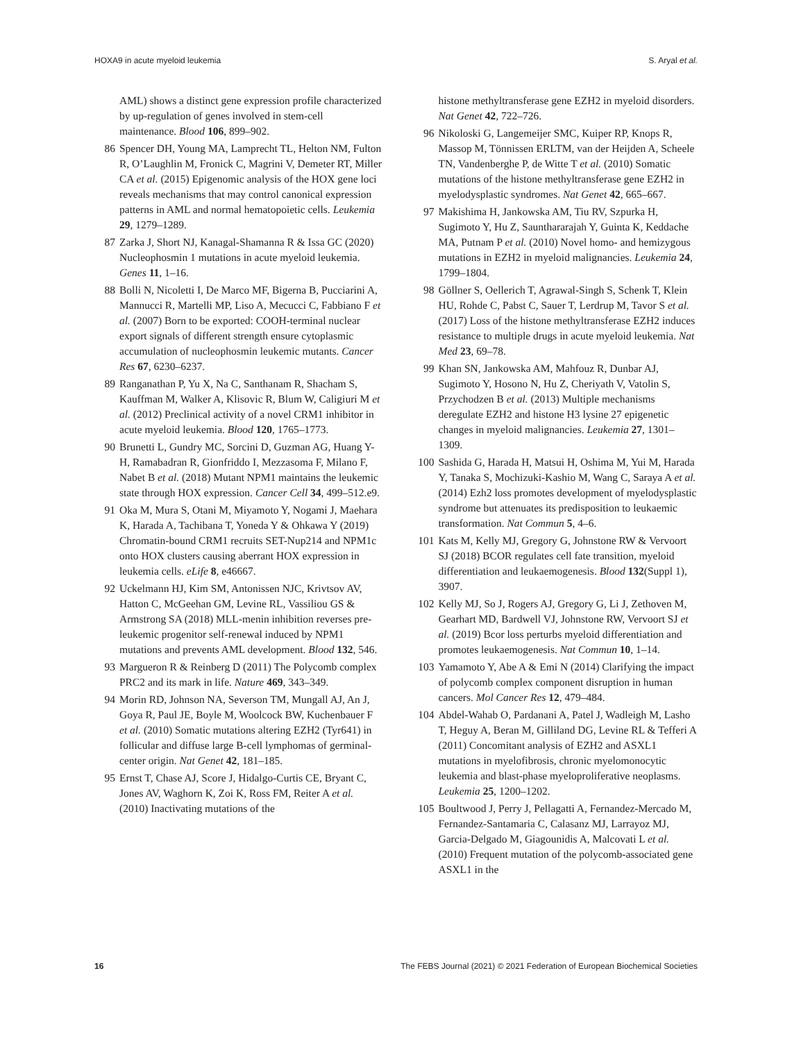HOXA9 in acute myeloid leukemia S. Aryal et al.
AML) shows a distinct gene expression profile characterized by up-regulation of genes involved in stem-cell maintenance. Blood 106, 899–902.
86 Spencer DH, Young MA, Lamprecht TL, Helton NM, Fulton R, O’Laughlin M, Fronick C, Magrini V, Demeter RT, Miller CA et al. (2015) Epigenomic analysis of the HOX gene loci reveals mechanisms that may control canonical expression patterns in AML and normal hematopoietic cells. Leukemia 29, 1279–1289.
87 Zarka J, Short NJ, Kanagal-Shamanna R & Issa GC (2020) Nucleophosmin 1 mutations in acute myeloid leukemia. Genes 11, 1–16.
88 Bolli N, Nicoletti I, De Marco MF, Bigerna B, Pucciarini A, Mannucci R, Martelli MP, Liso A, Mecucci C, Fabbiano F et al. (2007) Born to be exported: COOH-terminal nuclear export signals of different strength ensure cytoplasmic accumulation of nucleophosmin leukemic mutants. Cancer Res 67, 6230–6237.
89 Ranganathan P, Yu X, Na C, Santhanam R, Shacham S, Kauffman M, Walker A, Klisovic R, Blum W, Caligiuri M et al. (2012) Preclinical activity of a novel CRM1 inhibitor in acute myeloid leukemia. Blood 120, 1765–1773.
90 Brunetti L, Gundry MC, Sorcini D, Guzman AG, Huang Y-H, Ramabadran R, Gionfriddo I, Mezzasoma F, Milano F, Nabet B et al. (2018) Mutant NPM1 maintains the leukemic state through HOX expression. Cancer Cell 34, 499–512.e9.
91 Oka M, Mura S, Otani M, Miyamoto Y, Nogami J, Maehara K, Harada A, Tachibana T, Yoneda Y & Ohkawa Y (2019) Chromatin-bound CRM1 recruits SET-Nup214 and NPM1c onto HOX clusters causing aberrant HOX expression in leukemia cells. eLife 8, e46667.
92 Uckelmann HJ, Kim SM, Antonissen NJC, Krivtsov AV, Hatton C, McGeehan GM, Levine RL, Vassiliou GS & Armstrong SA (2018) MLL-menin inhibition reverses pre-leukemic progenitor self-renewal induced by NPM1 mutations and prevents AML development. Blood 132, 546.
93 Margueron R & Reinberg D (2011) The Polycomb complex PRC2 and its mark in life. Nature 469, 343–349.
94 Morin RD, Johnson NA, Severson TM, Mungall AJ, An J, Goya R, Paul JE, Boyle M, Woolcock BW, Kuchenbauer F et al. (2010) Somatic mutations altering EZH2 (Tyr641) in follicular and diffuse large B-cell lymphomas of germinal-center origin. Nat Genet 42, 181–185.
95 Ernst T, Chase AJ, Score J, Hidalgo-Curtis CE, Bryant C, Jones AV, Waghorn K, Zoi K, Ross FM, Reiter A et al. (2010) Inactivating mutations of the
histone methyltransferase gene EZH2 in myeloid disorders. Nat Genet 42, 722–726.
96 Nikoloski G, Langemeijer SMC, Kuiper RP, Knops R, Massop M, Tönnissen ERLTM, van der Heijden A, Scheele TN, Vandenberghe P, de Witte T et al. (2010) Somatic mutations of the histone methyltransferase gene EZH2 in myelodysplastic syndromes. Nat Genet 42, 665–667.
97 Makishima H, Jankowska AM, Tiu RV, Szpurka H, Sugimoto Y, Hu Z, Saunthararajah Y, Guinta K, Keddache MA, Putnam P et al. (2010) Novel homo- and hemizygous mutations in EZH2 in myeloid malignancies. Leukemia 24, 1799–1804.
98 Göllner S, Oellerich T, Agrawal-Singh S, Schenk T, Klein HU, Rohde C, Pabst C, Sauer T, Lerdrup M, Tavor S et al. (2017) Loss of the histone methyltransferase EZH2 induces resistance to multiple drugs in acute myeloid leukemia. Nat Med 23, 69–78.
99 Khan SN, Jankowska AM, Mahfouz R, Dunbar AJ, Sugimoto Y, Hosono N, Hu Z, Cheriyath V, Vatolin S, Przychodzen B et al. (2013) Multiple mechanisms deregulate EZH2 and histone H3 lysine 27 epigenetic changes in myeloid malignancies. Leukemia 27, 1301–1309.
100 Sashida G, Harada H, Matsui H, Oshima M, Yui M, Harada Y, Tanaka S, Mochizuki-Kashio M, Wang C, Saraya A et al. (2014) Ezh2 loss promotes development of myelodysplastic syndrome but attenuates its predisposition to leukaemic transformation. Nat Commun 5, 4–6.
101 Kats M, Kelly MJ, Gregory G, Johnstone RW & Vervoort SJ (2018) BCOR regulates cell fate transition, myeloid differentiation and leukaemogenesis. Blood 132(Suppl 1), 3907.
102 Kelly MJ, So J, Rogers AJ, Gregory G, Li J, Zethoven M, Gearhart MD, Bardwell VJ, Johnstone RW, Vervoort SJ et al. (2019) Bcor loss perturbs myeloid differentiation and promotes leukaemogenesis. Nat Commun 10, 1–14.
103 Yamamoto Y, Abe A & Emi N (2014) Clarifying the impact of polycomb complex component disruption in human cancers. Mol Cancer Res 12, 479–484.
104 Abdel-Wahab O, Pardanani A, Patel J, Wadleigh M, Lasho T, Heguy A, Beran M, Gilliland DG, Levine RL & Tefferi A (2011) Concomitant analysis of EZH2 and ASXL1 mutations in myelofibrosis, chronic myelomonocytic leukemia and blast-phase myeloproliferative neoplasms. Leukemia 25, 1200–1202.
105 Boultwood J, Perry J, Pellagatti A, Fernandez-Mercado M, Fernandez-Santamaria C, Calasanz MJ, Larrayoz MJ, Garcia-Delgado M, Giagounidis A, Malcovati L et al. (2010) Frequent mutation of the polycomb-associated gene ASXL1 in the
16 The FEBS Journal (2021) © 2021 Federation of European Biochemical Societies